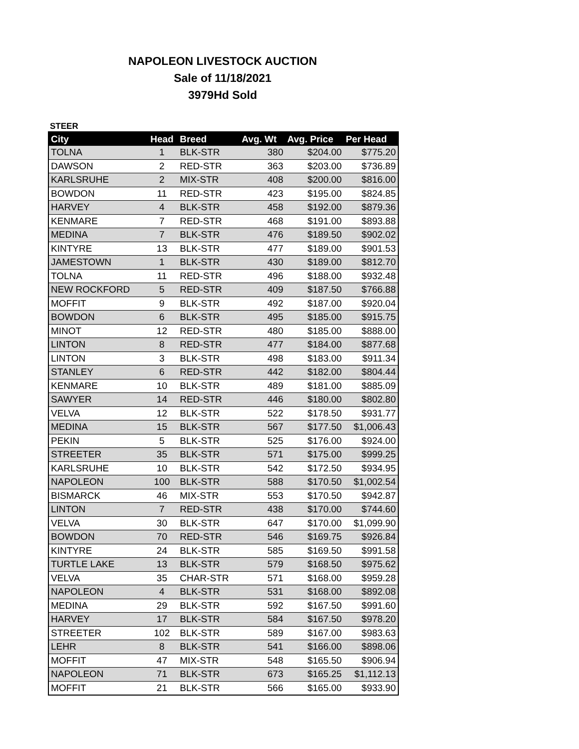NAPOLEON LIVESTOCK AUCTION
Sale of 11/18/2021
3979Hd Sold
STEER
| City | Head | Breed | Avg. Wt | Avg. Price | Per Head |
| --- | --- | --- | --- | --- | --- |
| TOLNA | 1 | BLK-STR | 380 | $204.00 | $775.20 |
| DAWSON | 2 | RED-STR | 363 | $203.00 | $736.89 |
| KARLSRUHE | 2 | MIX-STR | 408 | $200.00 | $816.00 |
| BOWDON | 11 | RED-STR | 423 | $195.00 | $824.85 |
| HARVEY | 4 | BLK-STR | 458 | $192.00 | $879.36 |
| KENMARE | 7 | RED-STR | 468 | $191.00 | $893.88 |
| MEDINA | 7 | BLK-STR | 476 | $189.50 | $902.02 |
| KINTYRE | 13 | BLK-STR | 477 | $189.00 | $901.53 |
| JAMESTOWN | 1 | BLK-STR | 430 | $189.00 | $812.70 |
| TOLNA | 11 | RED-STR | 496 | $188.00 | $932.48 |
| NEW ROCKFORD | 5 | RED-STR | 409 | $187.50 | $766.88 |
| MOFFIT | 9 | BLK-STR | 492 | $187.00 | $920.04 |
| BOWDON | 6 | BLK-STR | 495 | $185.00 | $915.75 |
| MINOT | 12 | RED-STR | 480 | $185.00 | $888.00 |
| LINTON | 8 | RED-STR | 477 | $184.00 | $877.68 |
| LINTON | 3 | BLK-STR | 498 | $183.00 | $911.34 |
| STANLEY | 6 | RED-STR | 442 | $182.00 | $804.44 |
| KENMARE | 10 | BLK-STR | 489 | $181.00 | $885.09 |
| SAWYER | 14 | RED-STR | 446 | $180.00 | $802.80 |
| VELVA | 12 | BLK-STR | 522 | $178.50 | $931.77 |
| MEDINA | 15 | BLK-STR | 567 | $177.50 | $1,006.43 |
| PEKIN | 5 | BLK-STR | 525 | $176.00 | $924.00 |
| STREETER | 35 | BLK-STR | 571 | $175.00 | $999.25 |
| KARLSRUHE | 10 | BLK-STR | 542 | $172.50 | $934.95 |
| NAPOLEON | 100 | BLK-STR | 588 | $170.50 | $1,002.54 |
| BISMARCK | 46 | MIX-STR | 553 | $170.50 | $942.87 |
| LINTON | 7 | RED-STR | 438 | $170.00 | $744.60 |
| VELVA | 30 | BLK-STR | 647 | $170.00 | $1,099.90 |
| BOWDON | 70 | RED-STR | 546 | $169.75 | $926.84 |
| KINTYRE | 24 | BLK-STR | 585 | $169.50 | $991.58 |
| TURTLE LAKE | 13 | BLK-STR | 579 | $168.50 | $975.62 |
| VELVA | 35 | CHAR-STR | 571 | $168.00 | $959.28 |
| NAPOLEON | 4 | BLK-STR | 531 | $168.00 | $892.08 |
| MEDINA | 29 | BLK-STR | 592 | $167.50 | $991.60 |
| HARVEY | 17 | BLK-STR | 584 | $167.50 | $978.20 |
| STREETER | 102 | BLK-STR | 589 | $167.00 | $983.63 |
| LEHR | 8 | BLK-STR | 541 | $166.00 | $898.06 |
| MOFFIT | 47 | MIX-STR | 548 | $165.50 | $906.94 |
| NAPOLEON | 71 | BLK-STR | 673 | $165.25 | $1,112.13 |
| MOFFIT | 21 | BLK-STR | 566 | $165.00 | $933.90 |